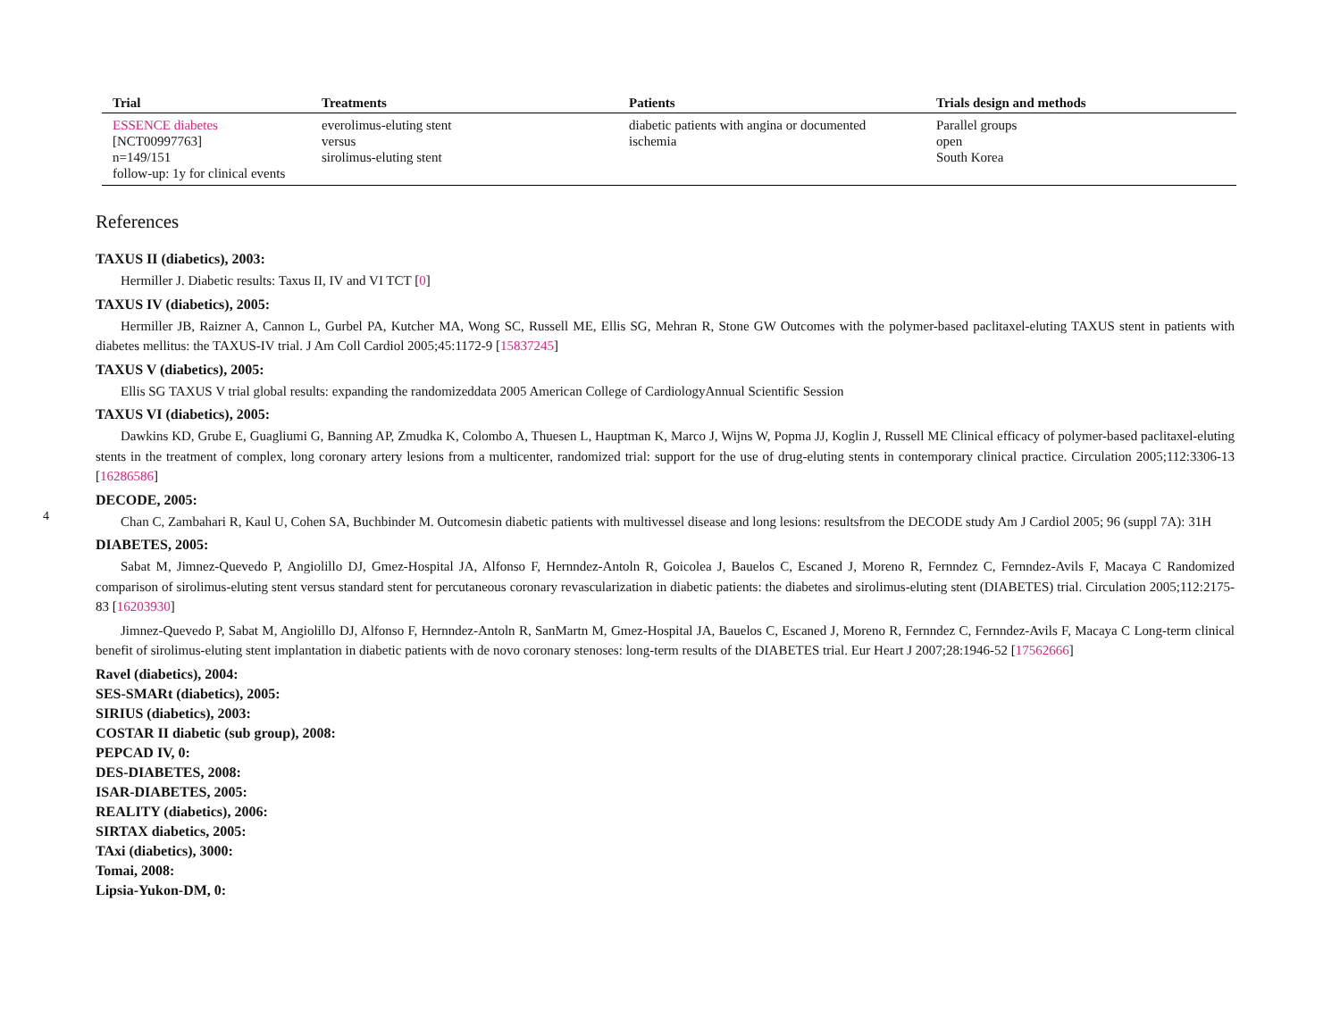4
| Trial | Treatments | Patients | Trials design and methods |
| --- | --- | --- | --- |
| ESSENCE diabetes [NCT00997763] n=149/151 follow-up: 1y for clinical events | everolimus-eluting stent versus sirolimus-eluting stent | diabetic patients with angina or documented ischemia | Parallel groups open South Korea |
References
TAXUS II (diabetics), 2003:
Hermiller J. Diabetic results: Taxus II, IV and VI TCT [0]
TAXUS IV (diabetics), 2005:
Hermiller JB, Raizner A, Cannon L, Gurbel PA, Kutcher MA, Wong SC, Russell ME, Ellis SG, Mehran R, Stone GW Outcomes with the polymer-based paclitaxel-eluting TAXUS stent in patients with diabetes mellitus: the TAXUS-IV trial. J Am Coll Cardiol 2005;45:1172-9 [15837245]
TAXUS V (diabetics), 2005:
Ellis SG TAXUS V trial global results: expanding the randomizeddata 2005 American College of CardiologyAnnual Scientific Session
TAXUS VI (diabetics), 2005:
Dawkins KD, Grube E, Guagliumi G, Banning AP, Zmudka K, Colombo A, Thuesen L, Hauptman K, Marco J, Wijns W, Popma JJ, Koglin J, Russell ME Clinical efficacy of polymer-based paclitaxel-eluting stents in the treatment of complex, long coronary artery lesions from a multicenter, randomized trial: support for the use of drug-eluting stents in contemporary clinical practice. Circulation 2005;112:3306-13 [16286586]
DECODE, 2005:
Chan C, Zambahari R, Kaul U, Cohen SA, Buchbinder M. Outcomesin diabetic patients with multivessel disease and long lesions: resultsfrom the DECODE study Am J Cardiol 2005; 96 (suppl 7A): 31H
DIABETES, 2005:
Sabat M, Jimnez-Quevedo P, Angiolillo DJ, Gmez-Hospital JA, Alfonso F, Hernndez-Antoln R, Goicolea J, Bauelos C, Escaned J, Moreno R, Fernndez C, Fernndez-Avils F, Macaya C Randomized comparison of sirolimus-eluting stent versus standard stent for percutaneous coronary revascularization in diabetic patients: the diabetes and sirolimus-eluting stent (DIABETES) trial. Circulation 2005;112:2175-83 [16203930]
Jimnez-Quevedo P, Sabat M, Angiolillo DJ, Alfonso F, Hernndez-Antoln R, SanMartn M, Gmez-Hospital JA, Bauelos C, Escaned J, Moreno R, Fernndez C, Fernndez-Avils F, Macaya C Long-term clinical benefit of sirolimus-eluting stent implantation in diabetic patients with de novo coronary stenoses: long-term results of the DIABETES trial. Eur Heart J 2007;28:1946-52 [17562666]
Ravel (diabetics), 2004:
SES-SMARt (diabetics), 2005:
SIRIUS (diabetics), 2003:
COSTAR II diabetic (sub group), 2008:
PEPCAD IV, 0:
DES-DIABETES, 2008:
ISAR-DIABETES, 2005:
REALITY (diabetics), 2006:
SIRTAX diabetics, 2005:
TAxi (diabetics), 3000:
Tomai, 2008:
Lipsia-Yukon-DM, 0: